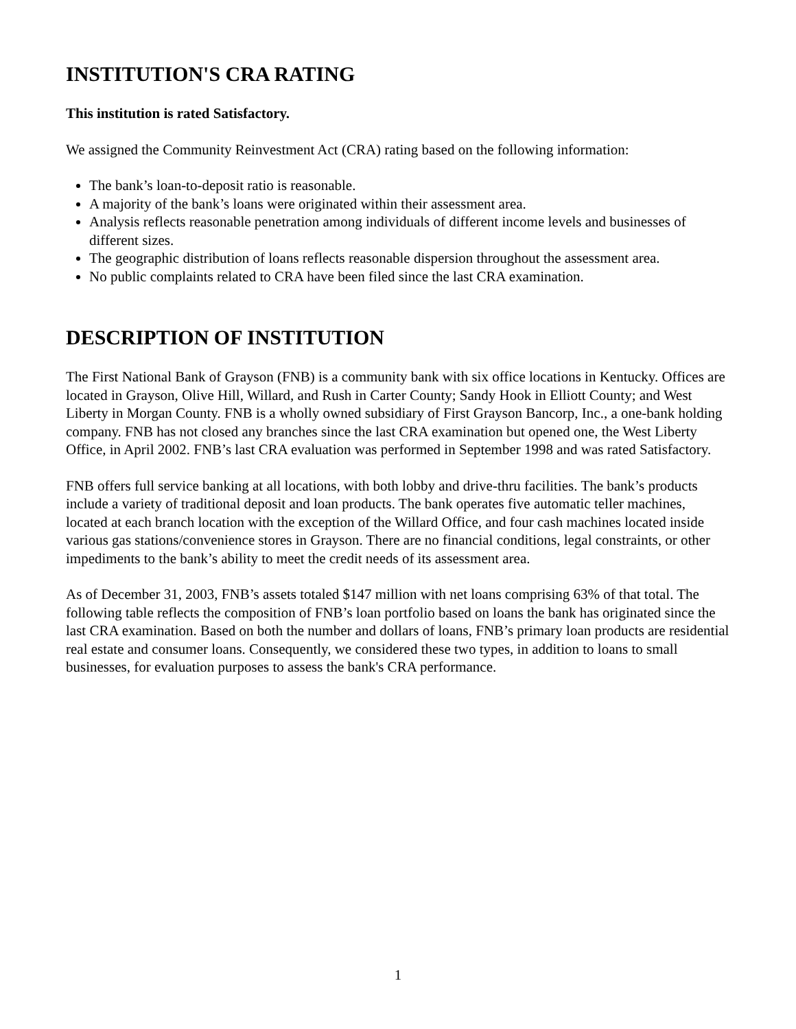INSTITUTION'S CRA RATING
This institution is rated Satisfactory.
We assigned the Community Reinvestment Act (CRA) rating based on the following information:
The bank’s loan-to-deposit ratio is reasonable.
A majority of the bank’s loans were originated within their assessment area.
Analysis reflects reasonable penetration among individuals of different income levels and businesses of different sizes.
The geographic distribution of loans reflects reasonable dispersion throughout the assessment area.
No public complaints related to CRA have been filed since the last CRA examination.
DESCRIPTION OF INSTITUTION
The First National Bank of Grayson (FNB) is a community bank with six office locations in Kentucky. Offices are located in Grayson, Olive Hill, Willard, and Rush in Carter County; Sandy Hook in Elliott County; and West Liberty in Morgan County. FNB is a wholly owned subsidiary of First Grayson Bancorp, Inc., a one-bank holding company. FNB has not closed any branches since the last CRA examination but opened one, the West Liberty Office, in April 2002. FNB’s last CRA evaluation was performed in September 1998 and was rated Satisfactory.
FNB offers full service banking at all locations, with both lobby and drive-thru facilities. The bank’s products include a variety of traditional deposit and loan products. The bank operates five automatic teller machines, located at each branch location with the exception of the Willard Office, and four cash machines located inside various gas stations/convenience stores in Grayson. There are no financial conditions, legal constraints, or other impediments to the bank’s ability to meet the credit needs of its assessment area.
As of December 31, 2003, FNB’s assets totaled $147 million with net loans comprising 63% of that total. The following table reflects the composition of FNB’s loan portfolio based on loans the bank has originated since the last CRA examination. Based on both the number and dollars of loans, FNB’s primary loan products are residential real estate and consumer loans. Consequently, we considered these two types, in addition to loans to small businesses, for evaluation purposes to assess the bank's CRA performance.
1